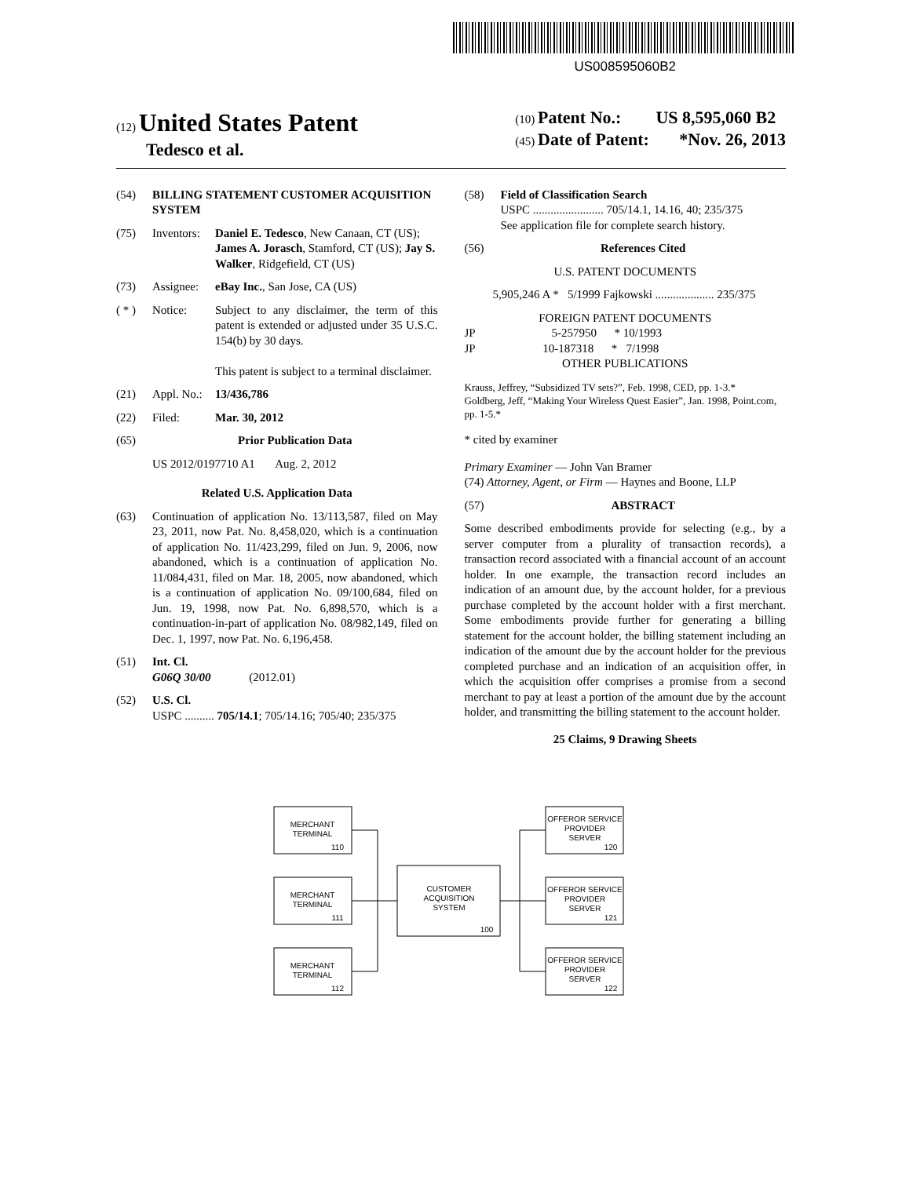US008595060B2
(12) United States Patent
Tedesco et al.
(10) Patent No.: US 8,595,060 B2
(45) Date of Patent: *Nov. 26, 2013
(54) BILLING STATEMENT CUSTOMER ACQUISITION SYSTEM
(75) Inventors: Daniel E. Tedesco, New Canaan, CT (US); James A. Jorasch, Stamford, CT (US); Jay S. Walker, Ridgefield, CT (US)
(73) Assignee: eBay Inc., San Jose, CA (US)
( * ) Notice: Subject to any disclaimer, the term of this patent is extended or adjusted under 35 U.S.C. 154(b) by 30 days.
This patent is subject to a terminal disclaimer.
(21) Appl. No.: 13/436,786
(22) Filed: Mar. 30, 2012
(65) Prior Publication Data
US 2012/0197710 A1 Aug. 2, 2012
Related U.S. Application Data
(63) Continuation of application No. 13/113,587, filed on May 23, 2011, now Pat. No. 8,458,020, which is a continuation of application No. 11/423,299, filed on Jun. 9, 2006, now abandoned, which is a continuation of application No. 11/084,431, filed on Mar. 18, 2005, now abandoned, which is a continuation of application No. 09/100,684, filed on Jun. 19, 1998, now Pat. No. 6,898,570, which is a continuation-in-part of application No. 08/982,149, filed on Dec. 1, 1997, now Pat. No. 6,196,458.
(51) Int. Cl.
G06Q 30/00 (2012.01)
(52) U.S. Cl.
USPC .......... 705/14.1; 705/14.16; 705/40; 235/375
(58) Field of Classification Search
USPC ........................ 705/14.1, 14.16, 40; 235/375
See application file for complete search history.
(56) References Cited
U.S. PATENT DOCUMENTS
5,905,246 A * 5/1999 Fajkowski .................... 235/375
FOREIGN PATENT DOCUMENTS
JP 5-257950 * 10/1993
JP 10-187318 * 7/1998
OTHER PUBLICATIONS
Krauss, Jeffrey, “Subsidized TV sets?”, Feb. 1998, CED, pp. 1-3.*
Goldberg, Jeff, “Making Your Wireless Quest Easier”, Jan. 1998, Point.com, pp. 1-5.*
* cited by examiner
Primary Examiner — John Van Bramer
(74) Attorney, Agent, or Firm — Haynes and Boone, LLP
(57) ABSTRACT
Some described embodiments provide for selecting (e.g., by a server computer from a plurality of transaction records), a transaction record associated with a financial account of an account holder. In one example, the transaction record includes an indication of an amount due, by the account holder, for a previous purchase completed by the account holder with a first merchant. Some embodiments provide further for generating a billing statement for the account holder, the billing statement including an indication of the amount due by the account holder for the previous completed purchase and an indication of an acquisition offer, in which the acquisition offer comprises a promise from a second merchant to pay at least a portion of the amount due by the account holder, and transmitting the billing statement to the account holder.
25 Claims, 9 Drawing Sheets
MERCHANT
TERMINAL
110
MERCHANT
TERMINAL
111
MERCHANT
TERMINAL
112
CUSTOMER
ACQUISITION
SYSTEM
100
OFFEROR SERVICE
PROVIDER
SERVER
120
OFFEROR SERVICE
PROVIDER
SERVER
121
OFFEROR SERVICE
PROVIDER
SERVER
122